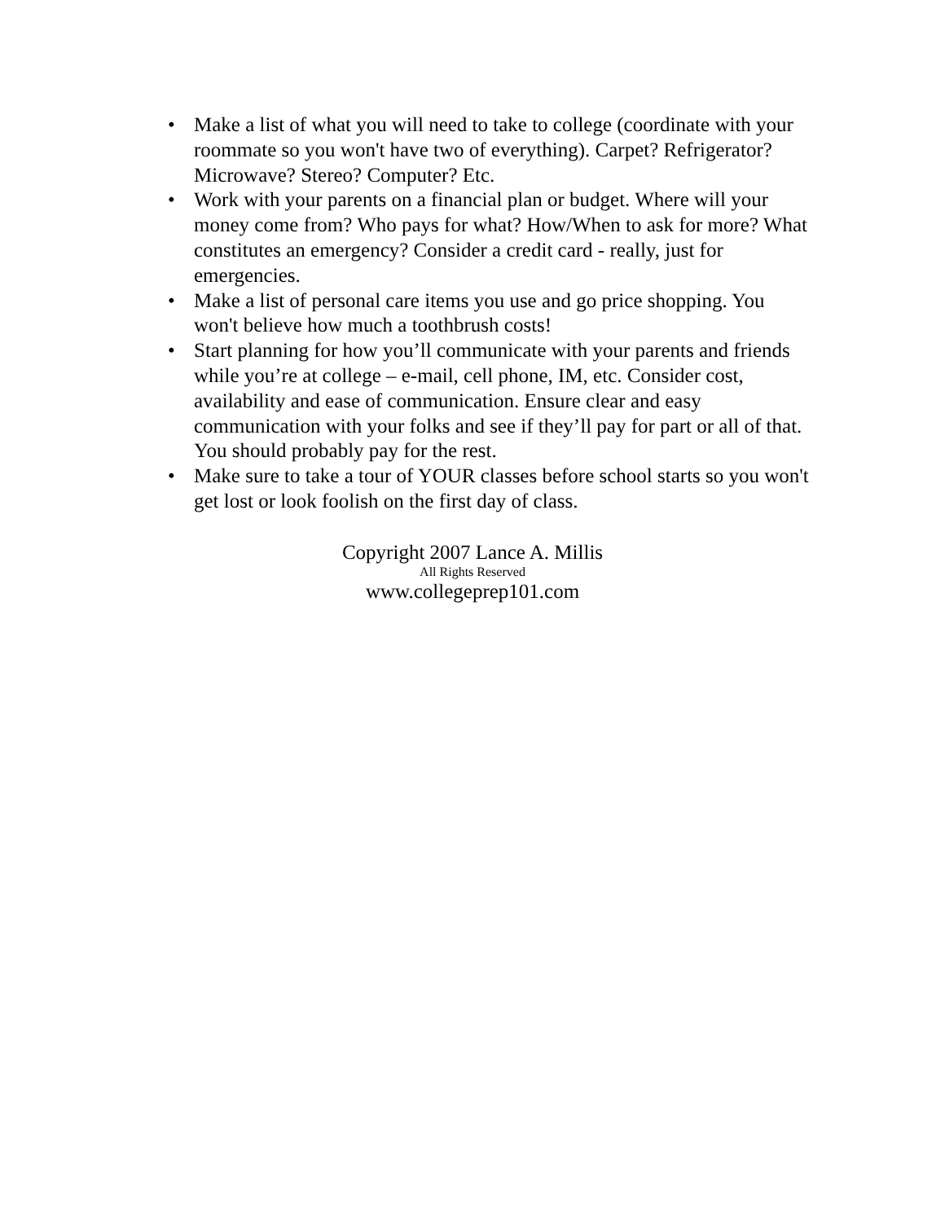• Make a list of what you will need to take to college (coordinate with your roommate so you won't have two of everything). Carpet? Refrigerator? Microwave? Stereo? Computer? Etc.
• Work with your parents on a financial plan or budget. Where will your money come from? Who pays for what? How/When to ask for more? What constitutes an emergency? Consider a credit card - really, just for emergencies.
• Make a list of personal care items you use and go price shopping. You won't believe how much a toothbrush costs!
• Start planning for how you’ll communicate with your parents and friends while you’re at college – e-mail, cell phone, IM, etc. Consider cost, availability and ease of communication. Ensure clear and easy communication with your folks and see if they’ll pay for part or all of that. You should probably pay for the rest.
• Make sure to take a tour of YOUR classes before school starts so you won't get lost or look foolish on the first day of class.
Copyright 2007 Lance A. Millis
All Rights Reserved
www.collegeprep101.com